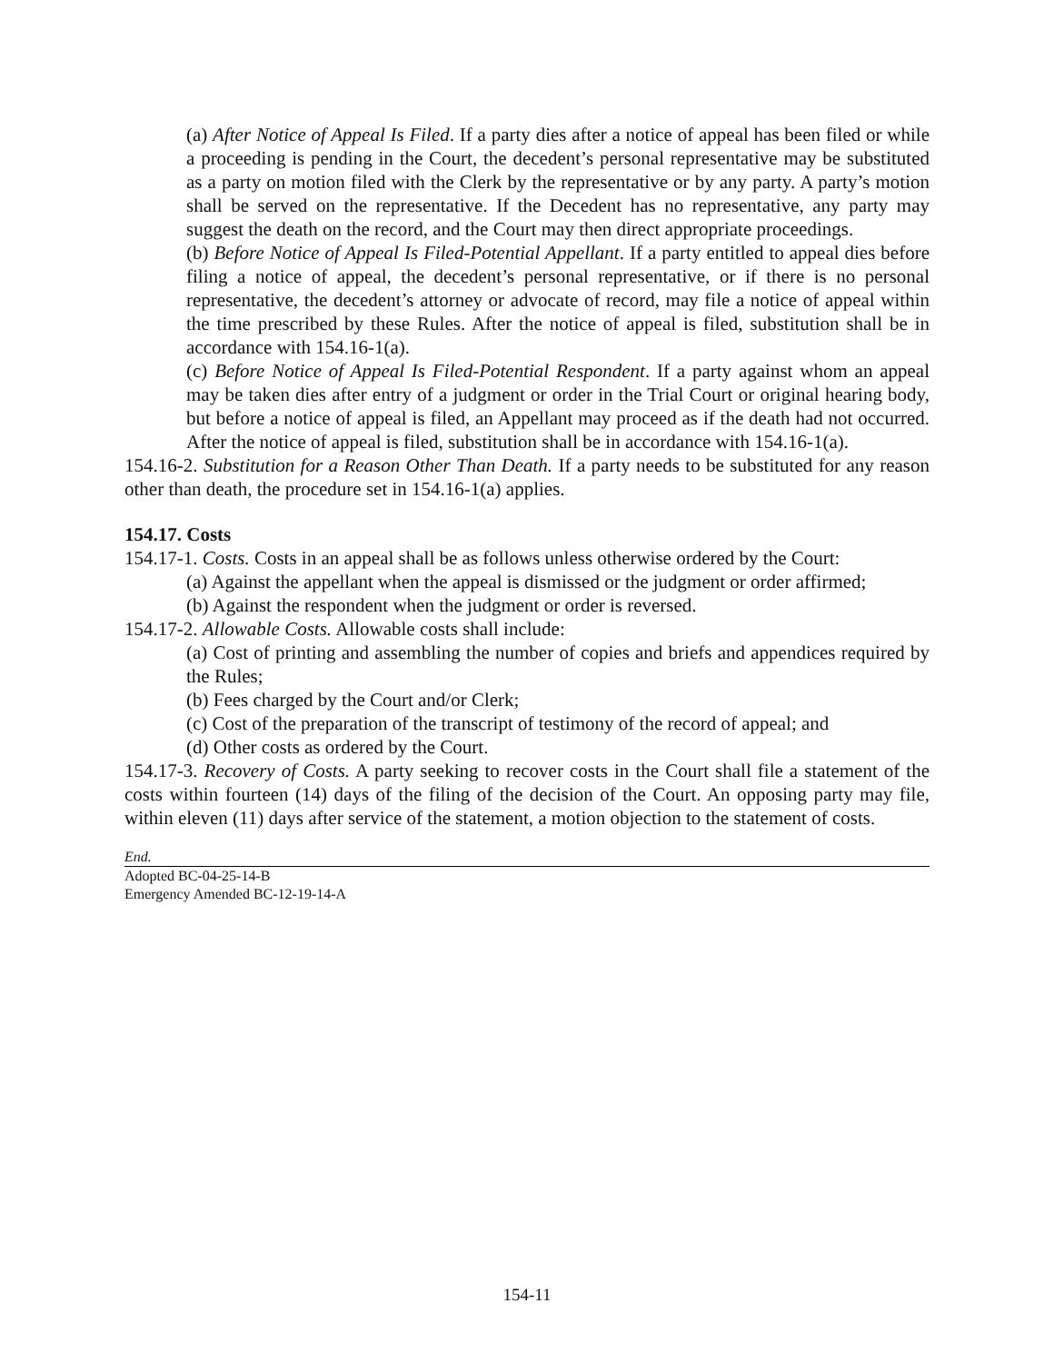(a) After Notice of Appeal Is Filed. If a party dies after a notice of appeal has been filed or while a proceeding is pending in the Court, the decedent’s personal representative may be substituted as a party on motion filed with the Clerk by the representative or by any party. A party’s motion shall be served on the representative. If the Decedent has no representative, any party may suggest the death on the record, and the Court may then direct appropriate proceedings.
(b) Before Notice of Appeal Is Filed-Potential Appellant. If a party entitled to appeal dies before filing a notice of appeal, the decedent’s personal representative, or if there is no personal representative, the decedent’s attorney or advocate of record, may file a notice of appeal within the time prescribed by these Rules. After the notice of appeal is filed, substitution shall be in accordance with 154.16-1(a).
(c) Before Notice of Appeal Is Filed-Potential Respondent. If a party against whom an appeal may be taken dies after entry of a judgment or order in the Trial Court or original hearing body, but before a notice of appeal is filed, an Appellant may proceed as if the death had not occurred. After the notice of appeal is filed, substitution shall be in accordance with 154.16-1(a).
154.16-2. Substitution for a Reason Other Than Death. If a party needs to be substituted for any reason other than death, the procedure set in 154.16-1(a) applies.
154.17. Costs
154.17-1. Costs. Costs in an appeal shall be as follows unless otherwise ordered by the Court:
(a) Against the appellant when the appeal is dismissed or the judgment or order affirmed;
(b) Against the respondent when the judgment or order is reversed.
154.17-2. Allowable Costs. Allowable costs shall include:
(a) Cost of printing and assembling the number of copies and briefs and appendices required by the Rules;
(b) Fees charged by the Court and/or Clerk;
(c) Cost of the preparation of the transcript of testimony of the record of appeal; and
(d) Other costs as ordered by the Court.
154.17-3. Recovery of Costs. A party seeking to recover costs in the Court shall file a statement of the costs within fourteen (14) days of the filing of the decision of the Court. An opposing party may file, within eleven (11) days after service of the statement, a motion objection to the statement of costs.
End.
Adopted BC-04-25-14-B
Emergency Amended BC-12-19-14-A
154-11